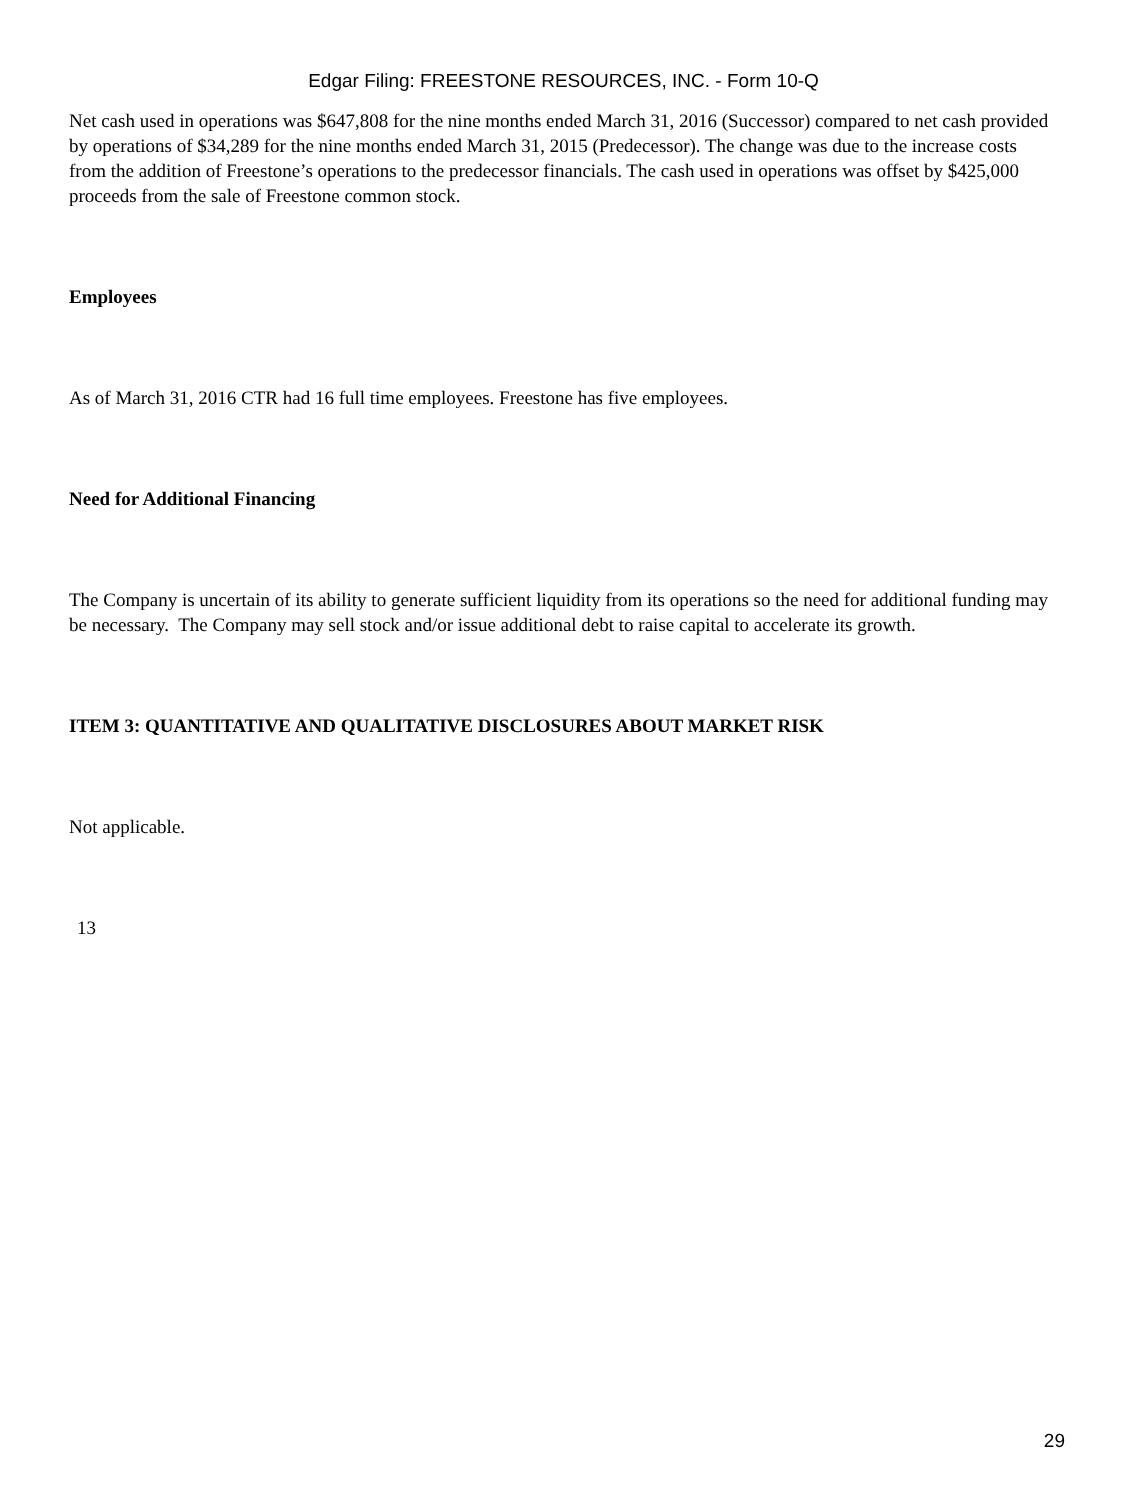Edgar Filing: FREESTONE RESOURCES, INC. - Form 10-Q
Net cash used in operations was $647,808 for the nine months ended March 31, 2016 (Successor) compared to net cash provided by operations of $34,289 for the nine months ended March 31, 2015 (Predecessor). The change was due to the increase costs from the addition of Freestone’s operations to the predecessor financials. The cash used in operations was offset by $425,000 proceeds from the sale of Freestone common stock.
Employees
As of March 31, 2016 CTR had 16 full time employees. Freestone has five employees.
Need for Additional Financing
The Company is uncertain of its ability to generate sufficient liquidity from its operations so the need for additional funding may be necessary. The Company may sell stock and/or issue additional debt to raise capital to accelerate its growth.
ITEM 3: QUANTITATIVE AND QUALITATIVE DISCLOSURES ABOUT MARKET RISK
Not applicable.
13
29